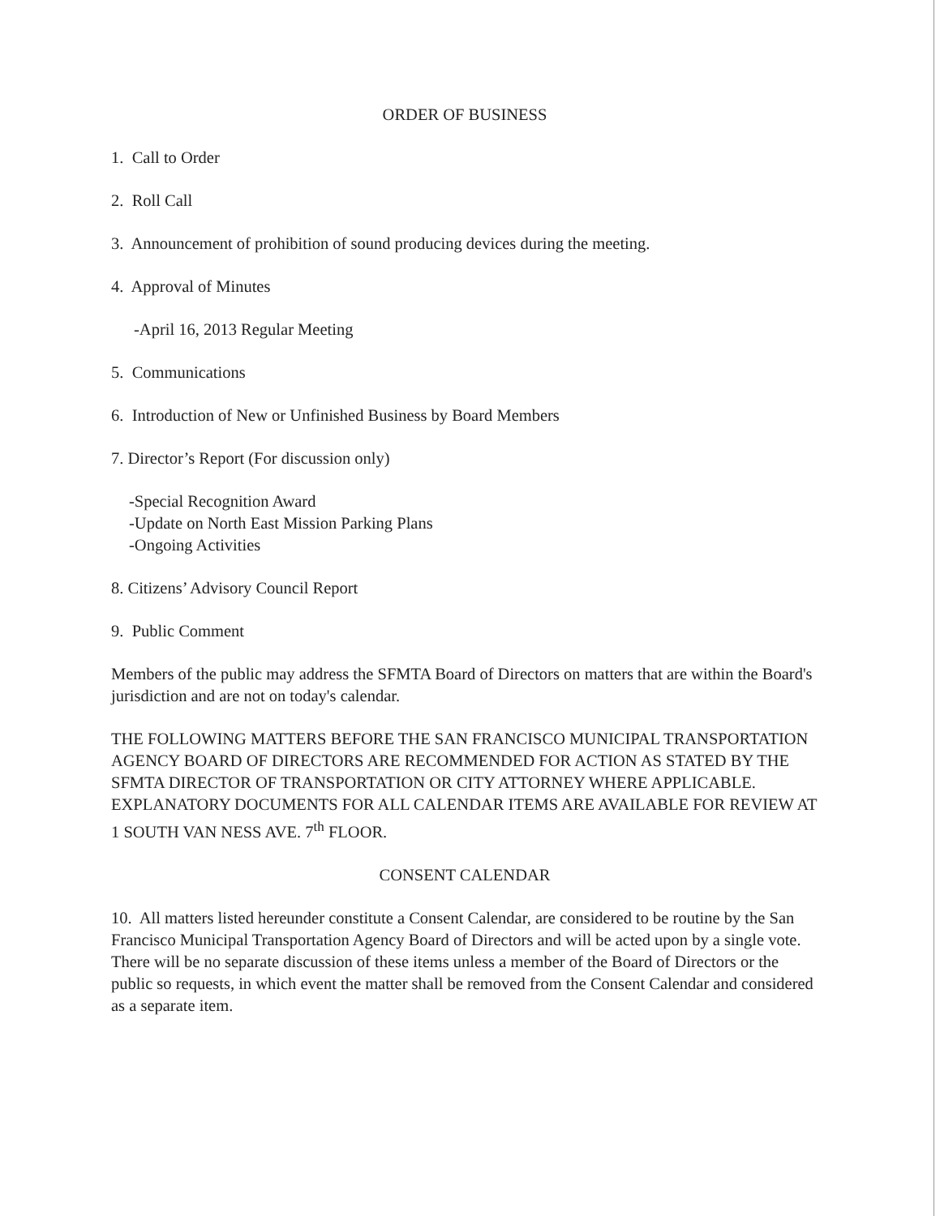ORDER OF BUSINESS
1. Call to Order
2. Roll Call
3. Announcement of prohibition of sound producing devices during the meeting.
4. Approval of Minutes
-April 16, 2013 Regular Meeting
5. Communications
6. Introduction of New or Unfinished Business by Board Members
7. Director’s Report (For discussion only)
-Special Recognition Award
-Update on North East Mission Parking Plans
-Ongoing Activities
8. Citizens’ Advisory Council Report
9. Public Comment
Members of the public may address the SFMTA Board of Directors on matters that are within the Board's jurisdiction and are not on today's calendar.
THE FOLLOWING MATTERS BEFORE THE SAN FRANCISCO MUNICIPAL TRANSPORTATION AGENCY BOARD OF DIRECTORS ARE RECOMMENDED FOR ACTION AS STATED BY THE SFMTA DIRECTOR OF TRANSPORTATION OR CITY ATTORNEY WHERE APPLICABLE. EXPLANATORY DOCUMENTS FOR ALL CALENDAR ITEMS ARE AVAILABLE FOR REVIEW AT 1 SOUTH VAN NESS AVE. 7<sup>th</sup> FLOOR.
CONSENT CALENDAR
10. All matters listed hereunder constitute a Consent Calendar, are considered to be routine by the San Francisco Municipal Transportation Agency Board of Directors and will be acted upon by a single vote. There will be no separate discussion of these items unless a member of the Board of Directors or the public so requests, in which event the matter shall be removed from the Consent Calendar and considered as a separate item.